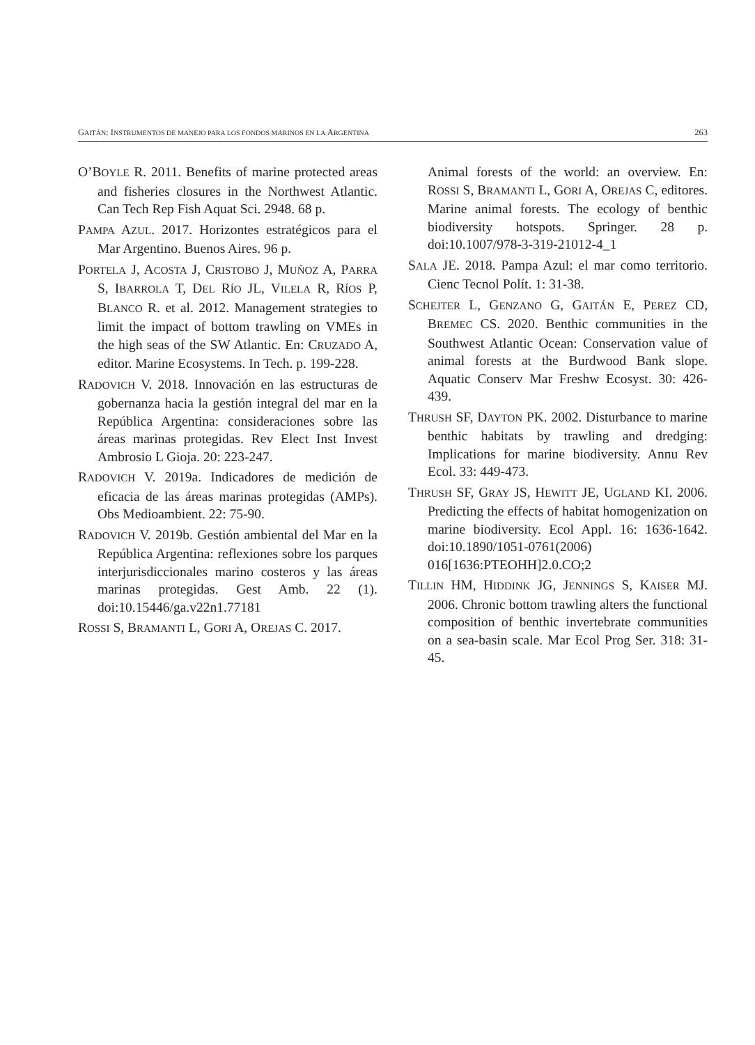GAITÁN: INSTRUMENTOS DE MANEJO PARA LOS FONDOS MARINOS EN LA ARGENTINA 263
O’BOYLE R. 2011. Benefits of marine protected areas and fisheries closures in the Northwest Atlantic. Can Tech Rep Fish Aquat Sci. 2948. 68 p.
PAMPA AZUL. 2017. Horizontes estratégicos para el Mar Argentino. Buenos Aires. 96 p.
PORTELA J, ACOSTA J, CRISTOBO J, MUÑOZ A, PARRA S, IBARROLA T, DEL RÍO JL, VILELA R, RÍOS P, BLANCO R. et al. 2012. Management strategies to limit the impact of bottom trawling on VMEs in the high seas of the SW Atlantic. En: CRUZADO A, editor. Marine Ecosystems. In Tech. p. 199-228.
RADOVICH V. 2018. Innovación en las estructuras de gobernanza hacia la gestión integral del mar en la República Argentina: consideraciones sobre las áreas marinas protegidas. Rev Elect Inst Invest Ambrosio L Gioja. 20: 223-247.
RADOVICH V. 2019a. Indicadores de medición de eficacia de las áreas marinas protegidas (AMPs). Obs Medioambient. 22: 75-90.
RADOVICH V. 2019b. Gestión ambiental del Mar en la República Argentina: reflexiones sobre los parques interjurisdiccionales marino costeros y las áreas marinas protegidas. Gest Amb. 22 (1). doi:10.15446/ga.v22n1.77181
ROSSI S, BRAMANTI L, GORI A, OREJAS C. 2017.
Animal forests of the world: an overview. En: ROSSI S, BRAMANTI L, GORI A, OREJAS C, editores. Marine animal forests. The ecology of benthic biodiversity hotspots. Springer. 28 p. doi:10.1007/978-3-319-21012-4_1
SALA JE. 2018. Pampa Azul: el mar como territorio. Cienc Tecnol Polít. 1: 31-38.
SCHEJTER L, GENZANO G, GAITÁN E, PEREZ CD, BREMEC CS. 2020. Benthic communities in the Southwest Atlantic Ocean: Conservation value of animal forests at the Burdwood Bank slope. Aquatic Conserv Mar Freshw Ecosyst. 30: 426-439.
THRUSH SF, DAYTON PK. 2002. Disturbance to marine benthic habitats by trawling and dredging: Implications for marine biodiversity. Annu Rev Ecol. 33: 449-473.
THRUSH SF, GRAY JS, HEWITT JE, UGLAND KI. 2006. Predicting the effects of habitat homogenization on marine biodiversity. Ecol Appl. 16: 1636-1642. doi:10.1890/1051-0761(2006) 016[1636:PTEOHH]2.0.CO;2
TILLIN HM, HIDDINK JG, JENNINGS S, KAISER MJ. 2006. Chronic bottom trawling alters the functional composition of benthic invertebrate communities on a sea-basin scale. Mar Ecol Prog Ser. 318: 31-45.